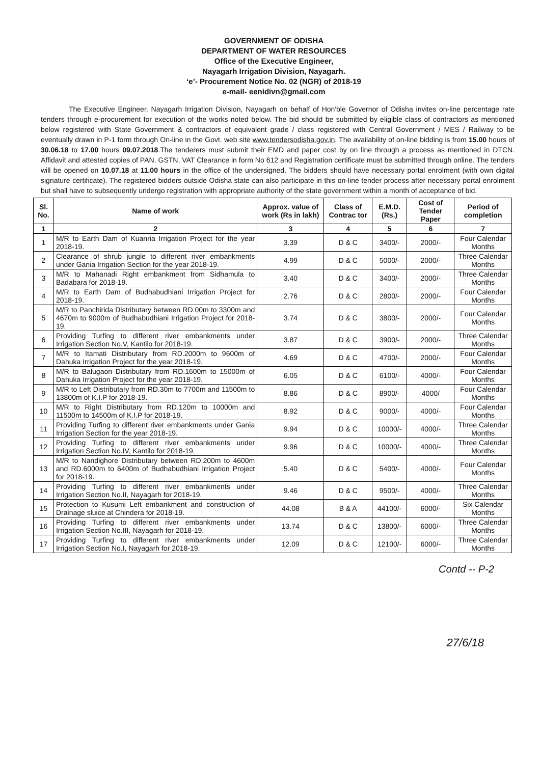GOVERNMENT OF ODISHA
DEPARTMENT OF WATER RESOURCES
Office of the Executive Engineer,
Nayagarh Irrigation Division, Nayagarh.
‘e’- Procurement Notice No. 02 (NGR) of 2018-19
e-mail- eenidivn@gmail.com
The Executive Engineer, Nayagarh Irrigation Division, Nayagarh on behalf of Hon'ble Governor of Odisha invites on-line percentage rate tenders through e-procurement for execution of the works noted below. The bid should be submitted by eligible class of contractors as mentioned below registered with State Government & contractors of equivalent grade / class registered with Central Government / MES / Railway to be eventually drawn in P-1 form through On-line in the Govt. web site www.tendersodisha.gov.in. The availability of on-line bidding is from 15.00 hours of 30.06.18 to 17.00 hours 09.07.2018.The tenderers must submit their EMD and paper cost by on line through a process as mentioned in DTCN. Affidavit and attested copies of PAN, GSTN, VAT Clearance in form No 612 and Registration certificate must be submitted through online. The tenders will be opened on 10.07.18 at 11.00 hours in the office of the undersigned. The bidders should have necessary portal enrolment (with own digital signature certificate). The registered bidders outside Odisha state can also participate in this on-line tender process after necessary portal enrolment but shall have to subsequently undergo registration with appropriate authority of the state government within a month of acceptance of bid.
| Sl. No. | Name of work | Approx. value of work (Rs in lakh) | Class of Contrac tor | E.M.D. (Rs.) | Cost of Tender Paper | Period of completion |
| --- | --- | --- | --- | --- | --- | --- |
| 1 | 2 | 3 | 4 | 5 | 6 | 7 |
| 1 | M/R to Earth Dam of Kuanria Irrigation Project for the year 2018-19. | 3.39 | D & C | 3400/- | 2000/- | Four Calendar Months |
| 2 | Clearance of shrub jungle to different river embankments under Gania Irrigation Section for the year 2018-19. | 4.99 | D & C | 5000/- | 2000/- | Three Calendar Months |
| 3 | M/R to Mahanadi Right embankment from Sidhamula to Badabara for 2018-19. | 3.40 | D & C | 3400/- | 2000/- | Three Calendar Months |
| 4 | M/R to Earth Dam of Budhabudhiani Irrigation Project for 2018-19. | 2.76 | D & C | 2800/- | 2000/- | Four Calendar Months |
| 5 | M/R to Panchirida Distributary between RD.00m to 3300m and 4670m to 9000m of Budhabudhiani Irrigation Project for 2018-19. | 3.74 | D & C | 3800/- | 2000/- | Four Calendar Months |
| 6 | Providing Turfing to different river embankments under Irrigation Section No.V, Kantilo for 2018-19. | 3.87 | D & C | 3900/- | 2000/- | Three Calendar Months |
| 7 | M/R to Itamati Distributary from RD.2000m to 9600m of Dahuka Irrigation Project for the year 2018-19. | 4.69 | D & C | 4700/- | 2000/- | Four Calendar Months |
| 8 | M/R to Balugaon Distributary from RD.1600m to 15000m of Dahuka Irrigation Project for the year 2018-19. | 6.05 | D & C | 6100/- | 4000/- | Four Calendar Months |
| 9 | M/R to Left Distributary from RD.30m to 7700m and 11500m to 13800m of K.I.P for 2018-19. | 8.86 | D & C | 8900/- | 4000/ | Four Calendar Months |
| 10 | M/R to Right Distributary from RD.120m to 10000m and 11500m to 14500m of K.I.P for 2018-19. | 8.92 | D & C | 9000/- | 4000/- | Four Calendar Months |
| 11 | Providing Turfing to different river embankments under Gania Irrigation Section for the year 2018-19. | 9.94 | D & C | 10000/- | 4000/- | Three Calendar Months |
| 12 | Providing Turfing to different river embankments under Irrigation Section No.IV, Kantilo for 2018-19. | 9.96 | D & C | 10000/- | 4000/- | Three Calendar Months |
| 13 | M/R to Nandighore Distributary between RD.200m to 4600m and RD.6000m to 6400m of Budhabudhiani Irrigation Project for 2018-19. | 5.40 | D & C | 5400/- | 4000/- | Four Calendar Months |
| 14 | Providing Turfing to different river embankments under Irrigation Section No.II, Nayagarh for 2018-19. | 9.46 | D & C | 9500/- | 4000/- | Three Calendar Months |
| 15 | Protection to Kusumi Left embankment and construction of Drainage sluice at Chindera for 2018-19. | 44.08 | B & A | 44100/- | 6000/- | Six Calendar Months |
| 16 | Providing Turfing to different river embankments under Irrigation Section No.III, Nayagarh for 2018-19. | 13.74 | D & C | 13800/- | 6000/- | Three Calendar Months |
| 17 | Providing Turfing to different river embankments under Irrigation Section No.I, Nayagarh for 2018-19. | 12.09 | D & C | 12100/- | 6000/- | Three Calendar Months |
Contd -- P-2
27/6/18